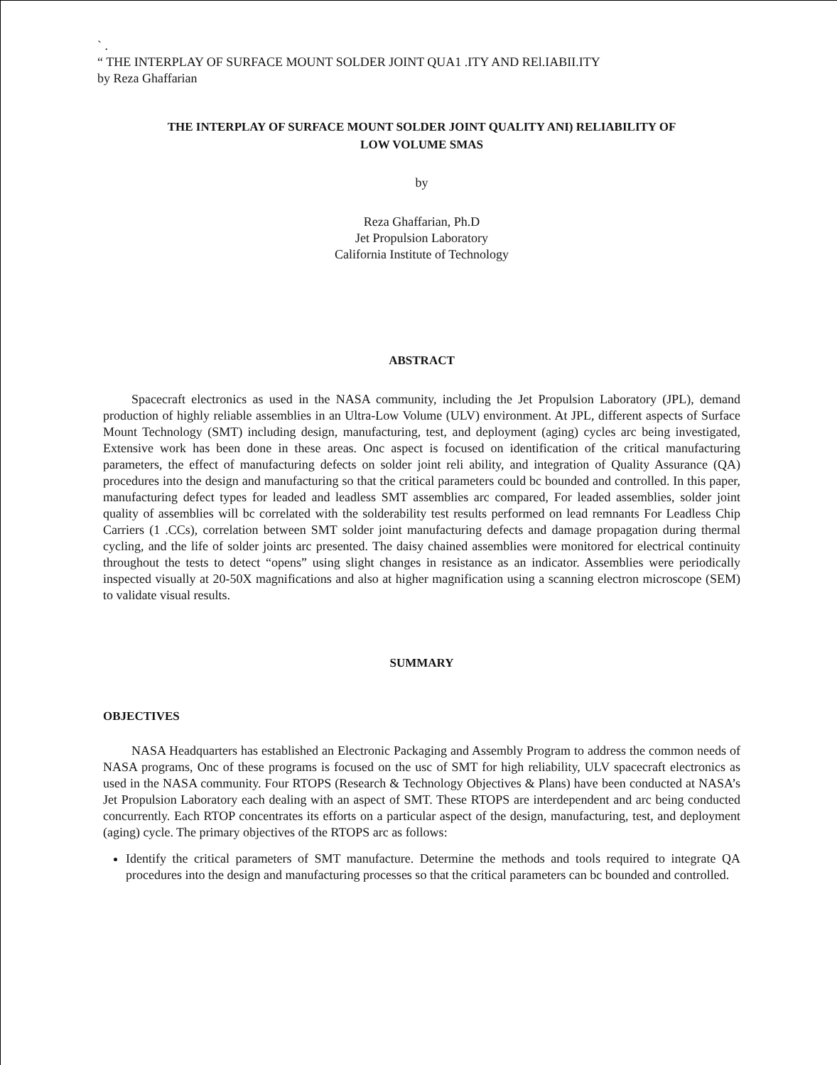` .
“ THE INTERPLAY OF SURFACE MOUNT SOLDER JOINT QUA1 .ITY AND REl.IABII.ITY
by Reza Ghaffarian
THE INTERPLAY OF SURFACE MOUNT SOLDER JOINT QUALITY ANI) RELIABILITY OF
LOW VOLUME SMAS
by
Reza Ghaffarian, Ph.D
Jet Propulsion Laboratory
California Institute of Technology
ABSTRACT
Spacecraft electronics as used in the NASA community, including the Jet Propulsion Laboratory (JPL), demand production of highly reliable assemblies in an Ultra-Low Volume (ULV) environment. At JPL, different aspects of Surface Mount Technology (SMT) including design, manufacturing, test, and deployment (aging) cycles arc being investigated, Extensive work has been done in these areas. Onc aspect is focused on identification of the critical manufacturing parameters, the effect of manufacturing defects on solder joint reli ability, and integration of Quality Assurance (QA) procedures into the design and manufacturing so that the critical parameters could bc bounded and controlled. In this paper, manufacturing defect types for leaded and leadless SMT assemblies arc compared, For leaded assemblies, solder joint quality of assemblies will bc correlated with the solderability test results performed on lead remnants For Leadless Chip Carriers (1 .CCs), correlation between SMT solder joint manufacturing defects and damage propagation during thermal cycling, and the life of solder joints arc presented. The daisy chained assemblies were monitored for electrical continuity throughout the tests to detect “opens” using slight changes in resistance as an indicator. Assemblies were periodically inspected visually at 20-50X magnifications and also at higher magnification using a scanning electron microscope (SEM) to validate visual results.
SUMMARY
OBJECTIVES
NASA Headquarters has established an Electronic Packaging and Assembly Program to address the common needs of NASA programs, Onc of these programs is focused on the usc of SMT for high reliability, ULV spacecraft electronics as used in the NASA community. Four RTOPS (Research & Technology Objectives & Plans) have been conducted at NASA’s Jet Propulsion Laboratory each dealing with an aspect of SMT. These RTOPS are interdependent and arc being conducted concurrently. Each RTOP concentrates its efforts on a particular aspect of the design, manufacturing, test, and deployment (aging) cycle. The primary objectives of the RTOPS arc as follows:
Identify the critical parameters of SMT manufacture. Determine the methods and tools required to integrate QA procedures into the design and manufacturing processes so that the critical parameters can bc bounded and controlled.